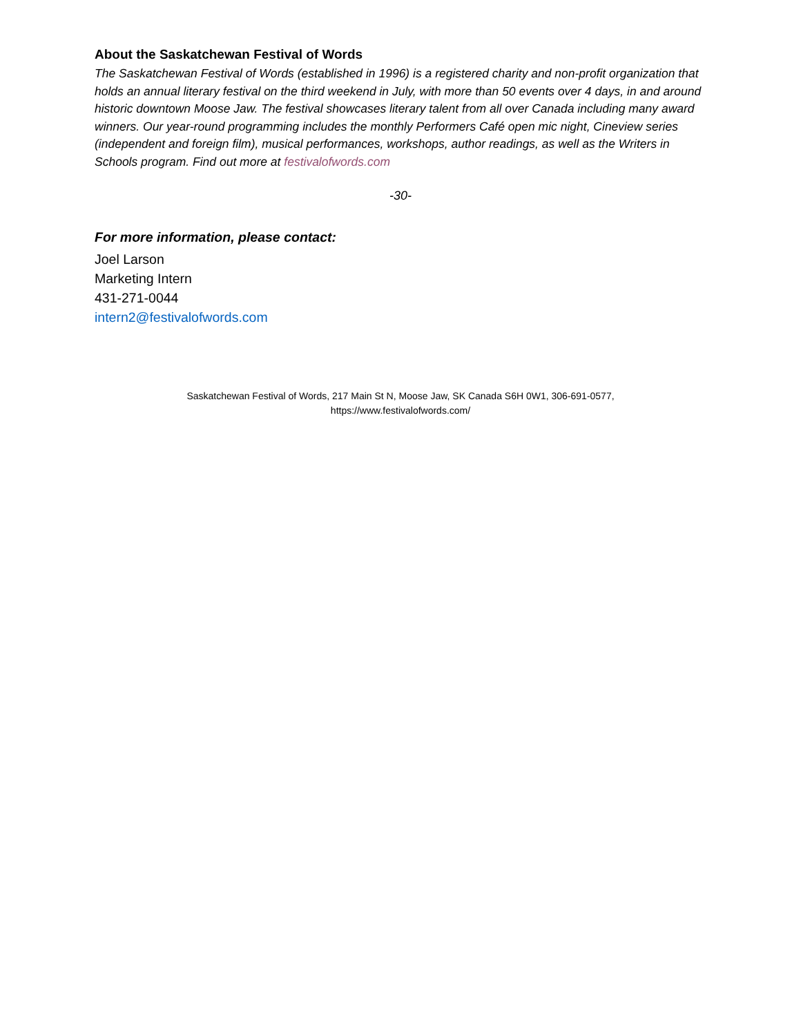About the Saskatchewan Festival of Words
The Saskatchewan Festival of Words (established in 1996) is a registered charity and non-profit organization that holds an annual literary festival on the third weekend in July, with more than 50 events over 4 days, in and around historic downtown Moose Jaw. The festival showcases literary talent from all over Canada including many award winners. Our year-round programming includes the monthly Performers Café open mic night, Cineview series (independent and foreign film), musical performances, workshops, author readings, as well as the Writers in Schools program. Find out more at festivalofwords.com
-30-
For more information, please contact:
Joel Larson
Marketing Intern
431-271-0044
intern2@festivalofwords.com
Saskatchewan Festival of Words, 217 Main St N, Moose Jaw, SK Canada S6H 0W1, 306-691-0577,
https://www.festivalofwords.com/